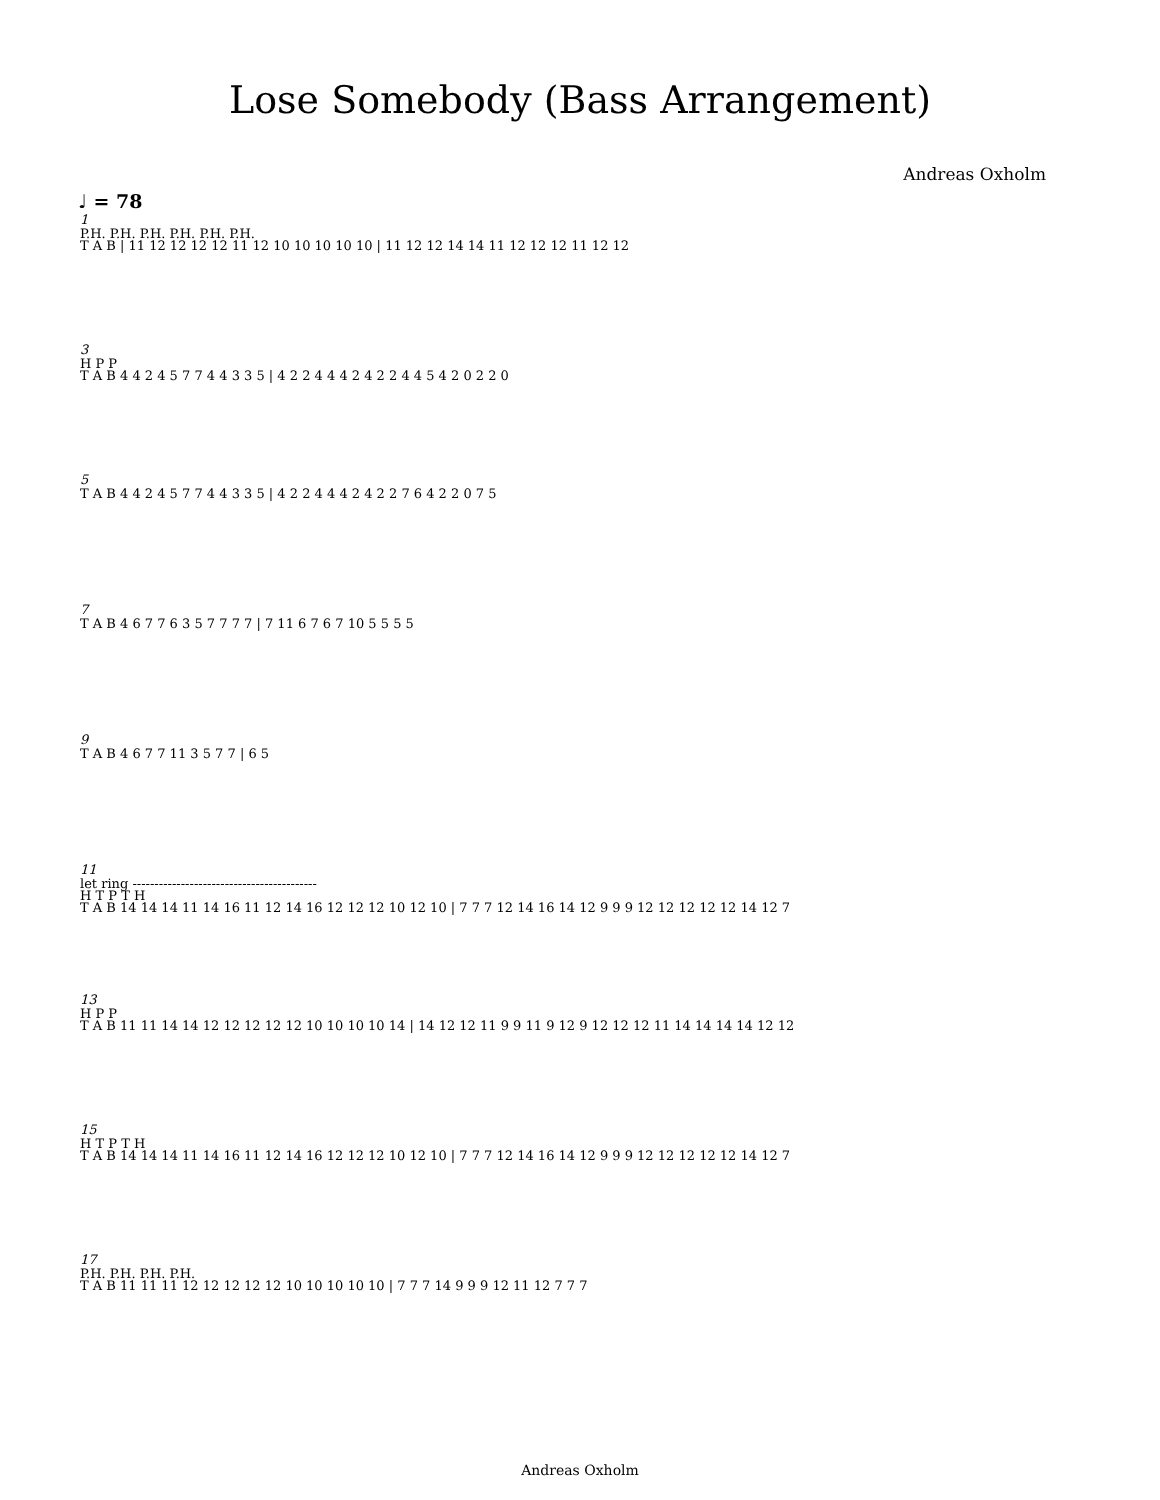Lose Somebody (Bass Arrangement)
Andreas Oxholm
♩ = 78
1
P.H. P.H. P.H. P.H. P.H. P.H.
T A B | 11 12 12 12 12 11 12 10 10 10 10 10 | 11 12 12 14 14 11 12 12 12 11 12 12
3
H P P
T A B 4 4 2 4 5 7 7 4 4 3 3 5 | 4 2 2 4 4 4 2 4 2 2 4 4 5 4 2 0 2 2 0
5
T A B 4 4 2 4 5 7 7 4 4 3 3 5 | 4 2 2 4 4 4 2 4 2 2 7 6 4 2 2 0 7 5
7
T A B 4 6 7 7 6 3 5 7 7 7 7 | 7 11 6 7 6 7 10 5 5 5 5
9
T A B 4 6 7 7 11 3 5 7 7 | 6 5
11
let ring ------------------------------------------
H T P T H
T A B 14 14 14 11 14 16 11 12 14 16 12 12 12 10 12 10 | 7 7 7 12 14 16 14 12 9 9 9 12 12 12 12 12 14 12 7
13
H P P
T A B 11 11 14 14 12 12 12 12 12 10 10 10 10 14 | 14 12 12 11 9 9 11 9 12 9 12 12 12 11 14 14 14 14 12 12
15
H T P T H
T A B 14 14 14 11 14 16 11 12 14 16 12 12 12 10 12 10 | 7 7 7 12 14 16 14 12 9 9 9 12 12 12 12 12 14 12 7
17
P.H. P.H. P.H. P.H.
T A B 11 11 11 12 12 12 12 12 10 10 10 10 10 | 7 7 7 14 9 9 9 12 11 12 7 7 7
Andreas Oxholm